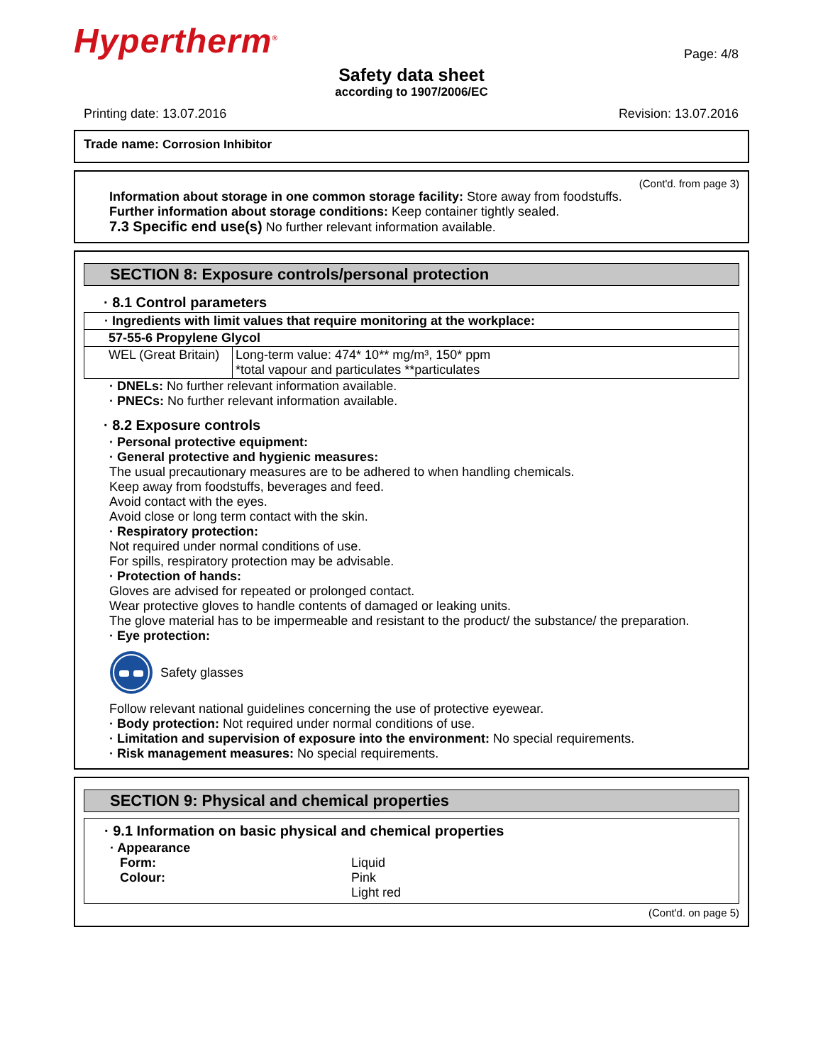Hypertherm<sup>®</sup>
Page: 4/8
Safety data sheet
according to 1907/2006/EC
Printing date: 13.07.2016 Revision: 13.07.2016
Trade name: Corrosion Inhibitor
(Cont'd. from page 3)
Information about storage in one common storage facility: Store away from foodstuffs.
Further information about storage conditions: Keep container tightly sealed.
7.3 Specific end use(s) No further relevant information available.
SECTION 8: Exposure controls/personal protection
· 8.1 Control parameters
| · Ingredients with limit values that require monitoring at the workplace: | |
| 57-55-6 Propylene Glycol | |
| WEL (Great Britain) | Long-term value: 474* 10** mg/m³, 150* ppm *total vapour and particulates **particulates |
· DNELs: No further relevant information available.
· PNECs: No further relevant information available.
· 8.2 Exposure controls
· Personal protective equipment:
· General protective and hygienic measures:
The usual precautionary measures are to be adhered to when handling chemicals.
Keep away from foodstuffs, beverages and feed.
Avoid contact with the eyes.
Avoid close or long term contact with the skin.
· Respiratory protection:
Not required under normal conditions of use.
For spills, respiratory protection may be advisable.
· Protection of hands:
Gloves are advised for repeated or prolonged contact.
Wear protective gloves to handle contents of damaged or leaking units.
The glove material has to be impermeable and resistant to the product/ the substance/ the preparation.
· Eye protection:
Safety glasses
Follow relevant national guidelines concerning the use of protective eyewear.
· Body protection: Not required under normal conditions of use.
· Limitation and supervision of exposure into the environment: No special requirements.
· Risk management measures: No special requirements.
SECTION 9: Physical and chemical properties
· 9.1 Information on basic physical and chemical properties
· Appearance
| Form: | Liquid |
| Colour: | Pink Light red |
(Cont'd. on page 5)